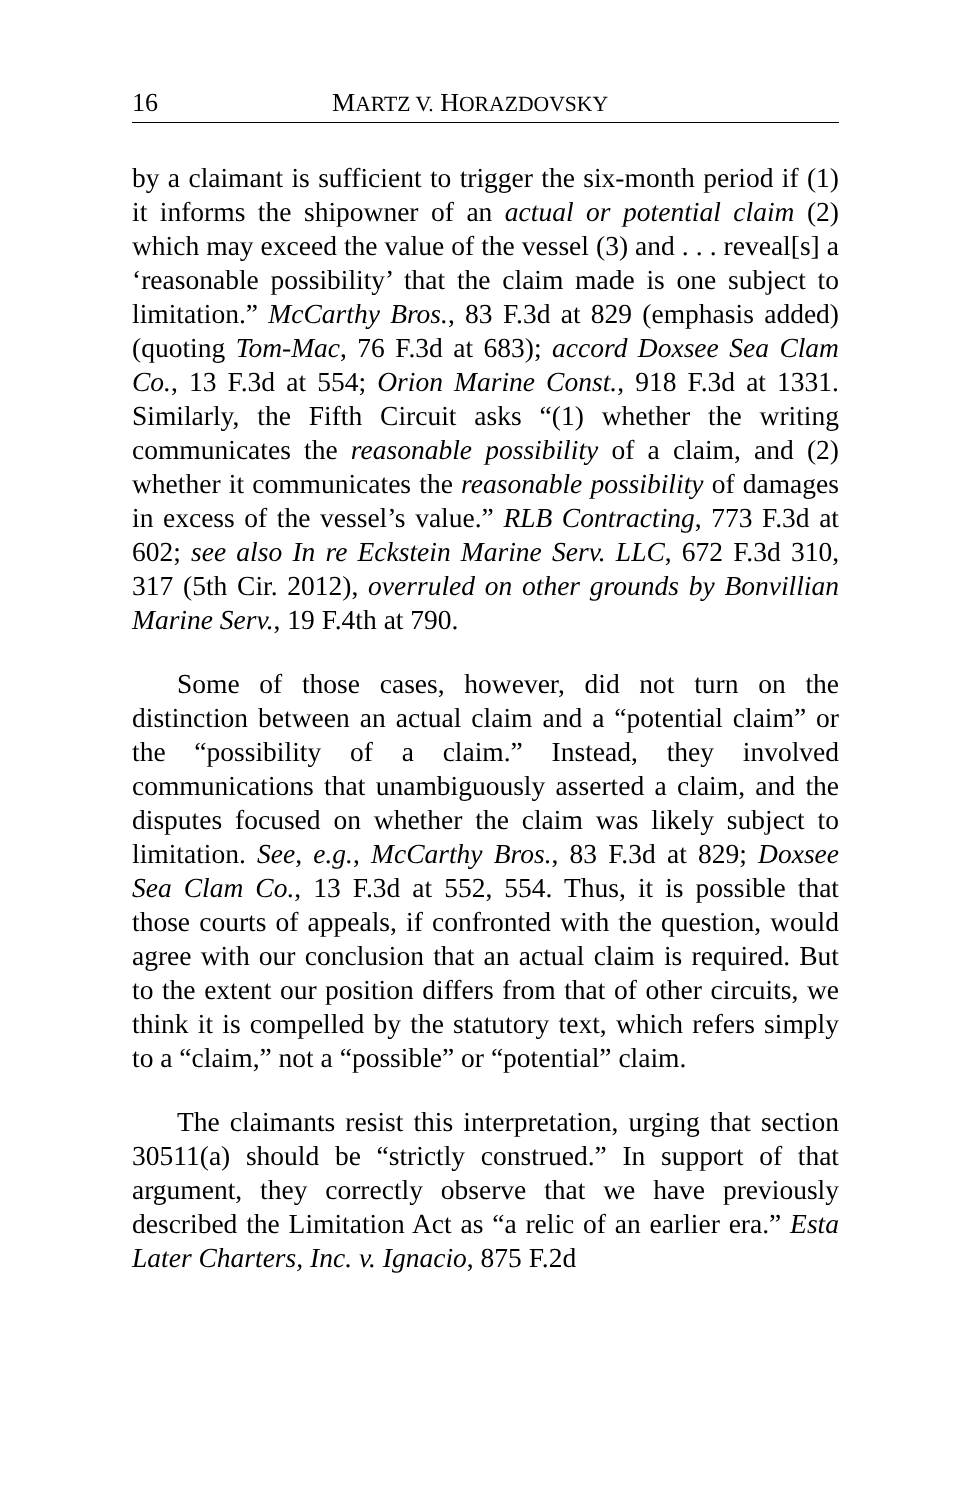16 MARTZ V. HORAZDOVSKY
by a claimant is sufficient to trigger the six-month period if (1) it informs the shipowner of an actual or potential claim (2) which may exceed the value of the vessel (3) and . . . reveal[s] a ‘reasonable possibility’ that the claim made is one subject to limitation.” McCarthy Bros., 83 F.3d at 829 (emphasis added) (quoting Tom-Mac, 76 F.3d at 683); accord Doxsee Sea Clam Co., 13 F.3d at 554; Orion Marine Const., 918 F.3d at 1331. Similarly, the Fifth Circuit asks “(1) whether the writing communicates the reasonable possibility of a claim, and (2) whether it communicates the reasonable possibility of damages in excess of the vessel’s value.” RLB Contracting, 773 F.3d at 602; see also In re Eckstein Marine Serv. LLC, 672 F.3d 310, 317 (5th Cir. 2012), overruled on other grounds by Bonvillian Marine Serv., 19 F.4th at 790.
Some of those cases, however, did not turn on the distinction between an actual claim and a “potential claim” or the “possibility of a claim.” Instead, they involved communications that unambiguously asserted a claim, and the disputes focused on whether the claim was likely subject to limitation. See, e.g., McCarthy Bros., 83 F.3d at 829; Doxsee Sea Clam Co., 13 F.3d at 552, 554. Thus, it is possible that those courts of appeals, if confronted with the question, would agree with our conclusion that an actual claim is required. But to the extent our position differs from that of other circuits, we think it is compelled by the statutory text, which refers simply to a “claim,” not a “possible” or “potential” claim.
The claimants resist this interpretation, urging that section 30511(a) should be “strictly construed.” In support of that argument, they correctly observe that we have previously described the Limitation Act as “a relic of an earlier era.” Esta Later Charters, Inc. v. Ignacio, 875 F.2d